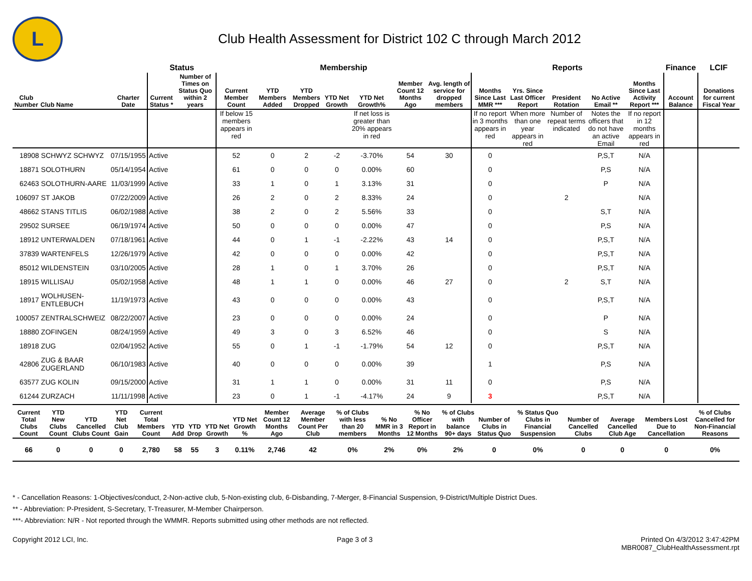L
Club Health Assessment for District 102 C through March 2012
| | | | Status | | Membership | | | | | | | Reports | | | | | Finance | LCIF |
| --- | --- | --- | --- | --- | --- | --- | --- | --- | --- | --- | --- | --- | --- | --- | --- | --- | --- | --- |
| Club Number | Club Name | Charter Date | Current Status * | Number of Times on Status Quo within 2 years | Current Member Count | YTD Members Added | YTD Members Dropped | YTD Net Growth | YTD Net Growth% | Member Count 12 Months Ago | Avg. length of service for dropped members | Months Since Last MMR *** | Yrs. Since Last Officer Report | President Rotation | No Active Email ** | Months Since Last Activity Report *** | Account Balance | Donations for current Fiscal Year |
| | | | | | If below 15 members appears in red | | | | If net loss is greater than 20% appears in red | | | If no report in 3 months appears in red | When more than one year appears in red | Number of repeat terms indicated | Notes the officers that do not have an active Email | If no report in 12 months appears in red | | |
| 18908 | SCHWYZ SCHWYZ | 07/15/1955 | Active | | 52 | 0 | 2 | -2 | -3.70% | 54 | 30 | 0 | | | P,S,T | N/A | | |
| 18871 | SOLOTHURN | 05/14/1954 | Active | | 61 | 0 | 0 | 0 | 0.00% | 60 | | 0 | | | P,S | N/A | | |
| 62463 | SOLOTHURN-AARE | 11/03/1999 | Active | | 33 | 1 | 0 | 1 | 3.13% | 31 | | 0 | | | P | N/A | | |
| 106097 | ST JAKOB | 07/22/2009 | Active | | 26 | 2 | 0 | 2 | 8.33% | 24 | | 0 | | 2 | | N/A | | |
| 48662 | STANS TITLIS | 06/02/1988 | Active | | 38 | 2 | 0 | 2 | 5.56% | 33 | | 0 | | | S,T | N/A | | |
| 29502 | SURSEE | 06/19/1974 | Active | | 50 | 0 | 0 | 0 | 0.00% | 47 | | 0 | | | P,S | N/A | | |
| 18912 | UNTERWALDEN | 07/18/1961 | Active | | 44 | 0 | 1 | -1 | -2.22% | 43 | 14 | 0 | | | P,S,T | N/A | | |
| 37839 | WARTENFELS | 12/26/1979 | Active | | 42 | 0 | 0 | 0 | 0.00% | 42 | | 0 | | | P,S,T | N/A | | |
| 85012 | WILDENSTEIN | 03/10/2005 | Active | | 28 | 1 | 0 | 1 | 3.70% | 26 | | 0 | | | P,S,T | N/A | | |
| 18915 | WILLISAU | 05/02/1958 | Active | | 48 | 1 | 1 | 0 | 0.00% | 46 | 27 | 0 | | 2 | S,T | N/A | | |
| 18917 | WOLHUSEN-ENTLEBUCH | 11/19/1973 | Active | | 43 | 0 | 0 | 0 | 0.00% | 43 | | 0 | | | P,S,T | N/A | | |
| 100057 | ZENTRALSCHWEIZ | 08/22/2007 | Active | | 23 | 0 | 0 | 0 | 0.00% | 24 | | 0 | | | P | N/A | | |
| 18880 | ZOFINGEN | 08/24/1959 | Active | | 49 | 3 | 0 | 3 | 6.52% | 46 | | 0 | | | S | N/A | | |
| 18918 | ZUG | 02/04/1952 | Active | | 55 | 0 | 1 | -1 | -1.79% | 54 | 12 | 0 | | | P,S,T | N/A | | |
| 42806 | ZUG & BAAR ZUGERLAND | 06/10/1983 | Active | | 40 | 0 | 0 | 0 | 0.00% | 39 | | 1 | | | P,S | N/A | | |
| 63577 | ZUG KOLIN | 09/15/2000 | Active | | 31 | 1 | 1 | 0 | 0.00% | 31 | 11 | 0 | | | P,S | N/A | | |
| 61244 | ZURZACH | 11/11/1998 | Active | | 23 | 0 | 1 | -1 | -4.17% | 24 | 9 | 3 | | | P,S,T | N/A | | |
| Current Total Clubs Count | YTD New Clubs Count | YTD Cancelled Clubs Count | YTD Net Club Gain | Current Total Members Count | YTD Add | YTD Drop | YTD Net Growth | YTD Net Growth % | Member Count 12 Months Ago | Average Member Count Per Club | % of Clubs with less than 20 members | % No MMR in 3 Months | % No Officer Report in 12 Months | % of Clubs with balance 90+ days | Number of Clubs in Status Quo | % Status Quo Clubs in Financial Suspension | Number of Cancelled Clubs | Average Cancelled Club Age | Members Lost Due to Cancellation | % of Clubs Cancelled for Non-Financial Reasons |
| --- | --- | --- | --- | --- | --- | --- | --- | --- | --- | --- | --- | --- | --- | --- | --- | --- | --- | --- | --- | --- |
| 66 | 0 | 0 | 0 | 2,780 | 58 | 55 | 3 | 0.11% | 2,746 | 42 | 0% | 2% | 0% | 2% | 0 | 0% | 0 | 0 | 0 | 0% |
* - Cancellation Reasons: 1-Objectives/conduct, 2-Non-active club, 5-Non-existing club, 6-Disbanding, 7-Merger, 8-Financial Suspension, 9-District/Multiple District Dues.
** - Abbreviation: P-President, S-Secretary, T-Treasurer, M-Member Chairperson.
***- Abbreviation: N/R - Not reported through the WMMR. Reports submitted using other methods are not reflected.
Copyright 2012 LCI, Inc. Page 3 of 3 Printed On 4/3/2012 3:47:42PM
MBR0087_ClubHealthAssessment.rpt